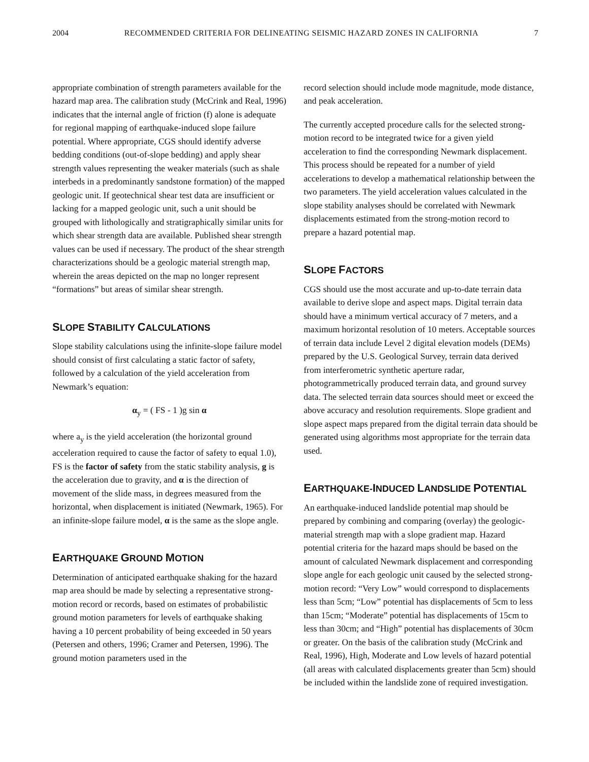2004 RECOMMENDED CRITERIA FOR DELINEATING SEISMIC HAZARD ZONES IN CALIFORNIA 7
appropriate combination of strength parameters available for the hazard map area. The calibration study (McCrink and Real, 1996) indicates that the internal angle of friction (f) alone is adequate for regional mapping of earthquake-induced slope failure potential. Where appropriate, CGS should identify adverse bedding conditions (out-of-slope bedding) and apply shear strength values representing the weaker materials (such as shale interbeds in a predominantly sandstone formation) of the mapped geologic unit. If geotechnical shear test data are insufficient or lacking for a mapped geologic unit, such a unit should be grouped with lithologically and stratigraphically similar units for which shear strength data are available. Published shear strength values can be used if necessary. The product of the shear strength characterizations should be a geologic material strength map, wherein the areas depicted on the map no longer represent “formations” but areas of similar shear strength.
SLOPE STABILITY CALCULATIONS
Slope stability calculations using the infinite-slope failure model should consist of first calculating a static factor of safety, followed by a calculation of the yield acceleration from Newmark’s equation:
α<sub>y</sub> = ( FS - 1 )g sin α
where a<sub>y</sub> is the yield acceleration (the horizontal ground acceleration required to cause the factor of safety to equal 1.0), FS is the factor of safety from the static stability analysis, g is the acceleration due to gravity, and α is the direction of movement of the slide mass, in degrees measured from the horizontal, when displacement is initiated (Newmark, 1965). For an infinite-slope failure model, α is the same as the slope angle.
EARTHQUAKE GROUND MOTION
Determination of anticipated earthquake shaking for the hazard map area should be made by selecting a representative strong-motion record or records, based on estimates of probabilistic ground motion parameters for levels of earthquake shaking having a 10 percent probability of being exceeded in 50 years (Petersen and others, 1996; Cramer and Petersen, 1996). The ground motion parameters used in the
record selection should include mode magnitude, mode distance, and peak acceleration.
The currently accepted procedure calls for the selected strong-motion record to be integrated twice for a given yield acceleration to find the corresponding Newmark displacement. This process should be repeated for a number of yield accelerations to develop a mathematical relationship between the two parameters. The yield acceleration values calculated in the slope stability analyses should be correlated with Newmark displacements estimated from the strong-motion record to prepare a hazard potential map.
SLOPE FACTORS
CGS should use the most accurate and up-to-date terrain data available to derive slope and aspect maps. Digital terrain data should have a minimum vertical accuracy of 7 meters, and a maximum horizontal resolution of 10 meters. Acceptable sources of terrain data include Level 2 digital elevation models (DEMs) prepared by the U.S. Geological Survey, terrain data derived from interferometric synthetic aperture radar, photogrammetrically produced terrain data, and ground survey data. The selected terrain data sources should meet or exceed the above accuracy and resolution requirements. Slope gradient and slope aspect maps prepared from the digital terrain data should be generated using algorithms most appropriate for the terrain data used.
EARTHQUAKE-INDUCED LANDSLIDE POTENTIAL
An earthquake-induced landslide potential map should be prepared by combining and comparing (overlay) the geologic-material strength map with a slope gradient map. Hazard potential criteria for the hazard maps should be based on the amount of calculated Newmark displacement and corresponding slope angle for each geologic unit caused by the selected strong-motion record: “Very Low” would correspond to displacements less than 5cm; “Low” potential has displacements of 5cm to less than 15cm; “Moderate” potential has displacements of 15cm to less than 30cm; and “High” potential has displacements of 30cm or greater. On the basis of the calibration study (McCrink and Real, 1996), High, Moderate and Low levels of hazard potential (all areas with calculated displacements greater than 5cm) should be included within the landslide zone of required investigation.